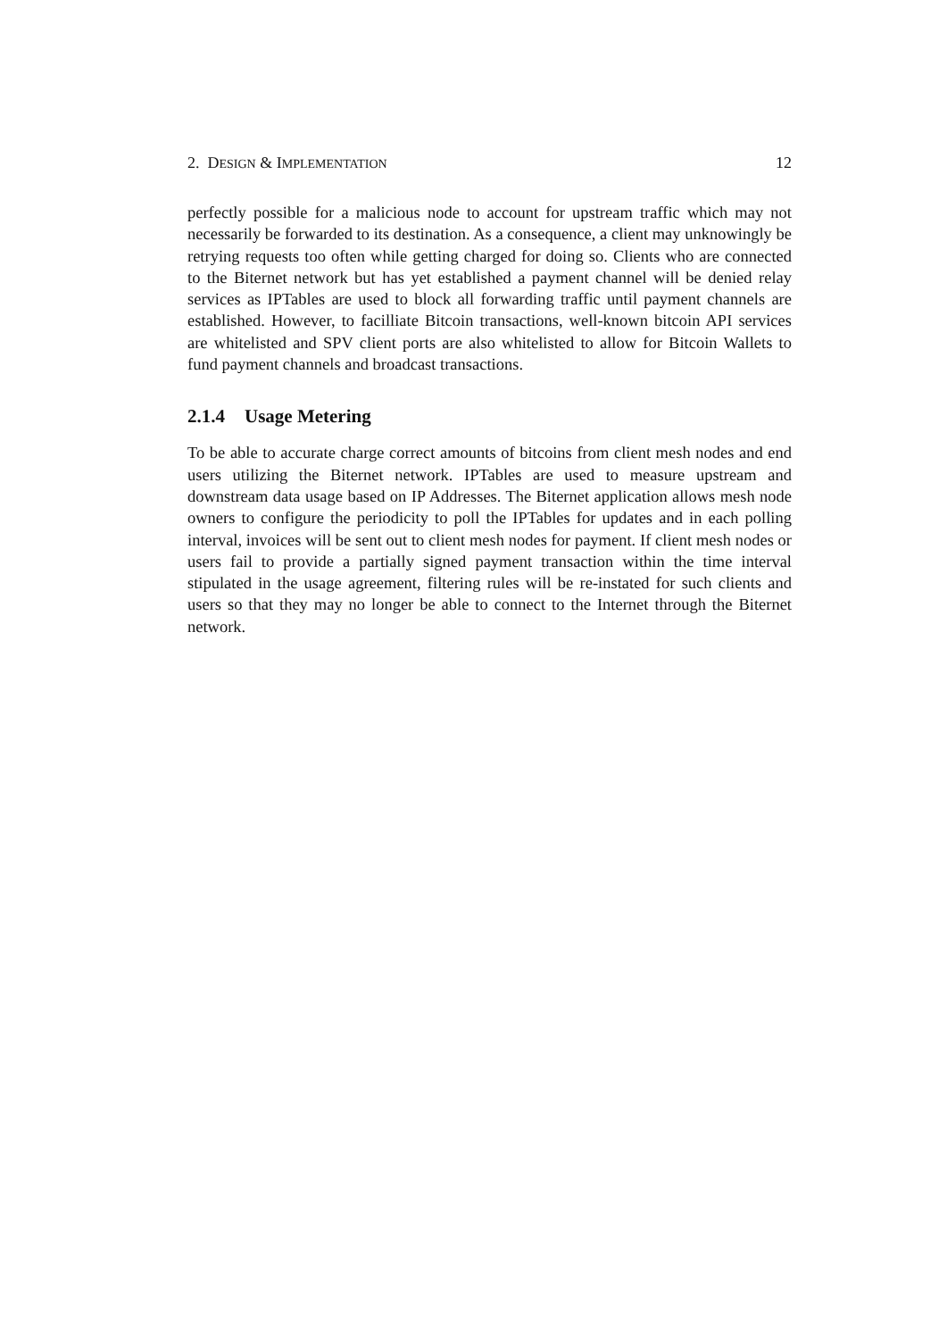2. DESIGN & IMPLEMENTATION 12
perfectly possible for a malicious node to account for upstream traffic which may not necessarily be forwarded to its destination. As a consequence, a client may unknowingly be retrying requests too often while getting charged for doing so. Clients who are connected to the Biternet network but has yet established a payment channel will be denied relay services as IPTables are used to block all forwarding traffic until payment channels are established. However, to facilliate Bitcoin transactions, well-known bitcoin API services are whitelisted and SPV client ports are also whitelisted to allow for Bitcoin Wallets to fund payment channels and broadcast transactions.
2.1.4 Usage Metering
To be able to accurate charge correct amounts of bitcoins from client mesh nodes and end users utilizing the Biternet network. IPTables are used to measure upstream and downstream data usage based on IP Addresses. The Biternet application allows mesh node owners to configure the periodicity to poll the IPTables for updates and in each polling interval, invoices will be sent out to client mesh nodes for payment. If client mesh nodes or users fail to provide a partially signed payment transaction within the time interval stipulated in the usage agreement, filtering rules will be re-instated for such clients and users so that they may no longer be able to connect to the Internet through the Biternet network.